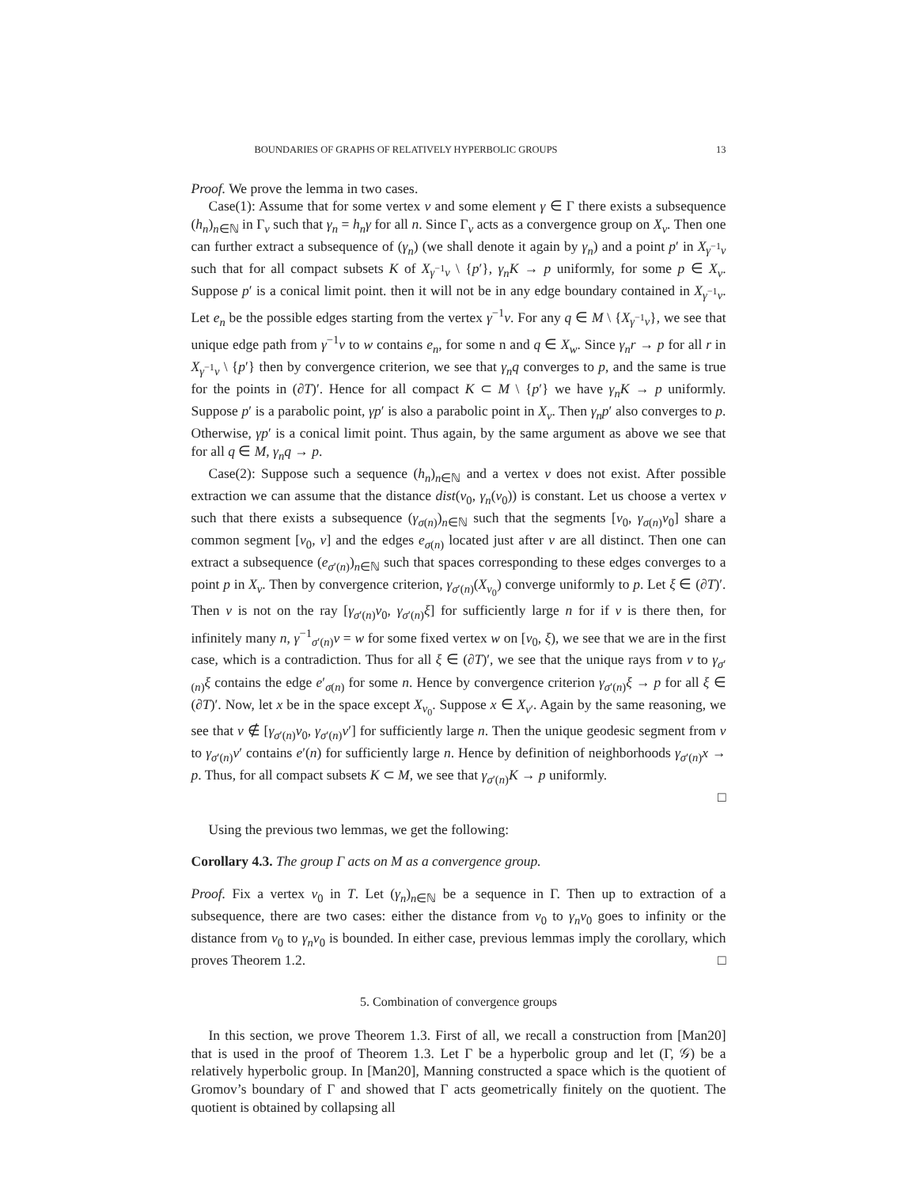BOUNDARIES OF GRAPHS OF RELATIVELY HYPERBOLIC GROUPS 13
Proof. We prove the lemma in two cases.
Case(1): Assume that for some vertex v and some element γ ∈ Γ there exists a subsequence (h<sub>n</sub>)<sub>n∈ℕ</sub> in Γ<sub>v</sub> such that γ<sub>n</sub> = h<sub>n</sub>γ for all n. Since Γ<sub>v</sub> acts as a convergence group on X<sub>v</sub>. Then one can further extract a subsequence of (γ<sub>n</sub>) (we shall denote it again by γ<sub>n</sub>) and a point p′ in X<sub>γ<sup>−1</sup>v</sub> such that for all compact subsets K of X<sub>γ<sup>−1</sup>v</sub> \ {p′}, γ<sub>n</sub>K → p uniformly, for some p ∈ X<sub>v</sub>. Suppose p′ is a conical limit point. then it will not be in any edge boundary contained in X<sub>γ<sup>−1</sup>v</sub>. Let e<sub>n</sub> be the possible edges starting from the vertex γ<sup>−1</sup>v. For any q ∈ M \ {X<sub>γ<sup>−1</sup>v</sub>}, we see that unique edge path from γ<sup>−1</sup>v to w contains e<sub>n</sub>, for some n and q ∈ X<sub>w</sub>. Since γ<sub>n</sub>r → p for all r in X<sub>γ<sup>−1</sup>v</sub> \ {p′} then by convergence criterion, we see that γ<sub>n</sub>q converges to p, and the same is true for the points in (∂T)′. Hence for all compact K ⊂ M \ {p′} we have γ<sub>n</sub>K → p uniformly. Suppose p′ is a parabolic point, γp′ is also a parabolic point in X<sub>v</sub>. Then γ<sub>n</sub>p′ also converges to p. Otherwise, γp′ is a conical limit point. Thus again, by the same argument as above we see that for all q ∈ M, γ<sub>n</sub>q → p.
Case(2): Suppose such a sequence (h<sub>n</sub>)<sub>n∈ℕ</sub> and a vertex v does not exist. After possible extraction we can assume that the distance dist(v<sub>0</sub>, γ<sub>n</sub>(v<sub>0</sub>)) is constant. Let us choose a vertex v such that there exists a subsequence (γ<sub>σ(n)</sub>)<sub>n∈ℕ</sub> such that the segments [v<sub>0</sub>, γ<sub>σ(n)</sub>v<sub>0</sub>] share a common segment [v<sub>0</sub>, v] and the edges e<sub>σ(n)</sub> located just after v are all distinct. Then one can extract a subsequence (e<sub>σ′(n)</sub>)<sub>n∈ℕ</sub> such that spaces corresponding to these edges converges to a point p in X<sub>v</sub>. Then by convergence criterion, γ<sub>σ′(n)</sub>(X<sub>v<sub>0</sub></sub>) converge uniformly to p. Let ξ ∈ (∂T)′. Then v is not on the ray [γ<sub>σ′(n)</sub>v<sub>0</sub>, γ<sub>σ′(n)</sub>ξ] for sufficiently large n for if v is there then, for infinitely many n, γ<sup>−1</sup><sub>σ′(n)</sub>v = w for some fixed vertex w on [v<sub>0</sub>, ξ), we see that we are in the first case, which is a contradiction. Thus for all ξ ∈ (∂T)′, we see that the unique rays from v to γ<sub>σ′(n)</sub>ξ contains the edge e′<sub>σ(n)</sub> for some n. Hence by convergence criterion γ<sub>σ′(n)</sub>ξ → p for all ξ ∈ (∂T)′. Now, let x be in the space except X<sub>v<sub>0</sub></sub>. Suppose x ∈ X<sub>v′</sub>. Again by the same reasoning, we see that v ∉ [γ<sub>σ′(n)</sub>v<sub>0</sub>, γ<sub>σ′(n)</sub>v′] for sufficiently large n. Then the unique geodesic segment from v to γ<sub>σ′(n)</sub>v′ contains e′(n) for sufficiently large n. Hence by definition of neighborhoods γ<sub>σ′(n)</sub>x → p. Thus, for all compact subsets K ⊂ M, we see that γ<sub>σ′(n)</sub>K → p uniformly.
□
Using the previous two lemmas, we get the following:
Corollary 4.3. The group Γ acts on M as a convergence group.
Proof. Fix a vertex v<sub>0</sub> in T. Let (γ<sub>n</sub>)<sub>n∈ℕ</sub> be a sequence in Γ. Then up to extraction of a subsequence, there are two cases: either the distance from v<sub>0</sub> to γ<sub>n</sub>v<sub>0</sub> goes to infinity or the distance from v<sub>0</sub> to γ<sub>n</sub>v<sub>0</sub> is bounded. In either case, previous lemmas imply the corollary, which proves Theorem 1.2. □
5. Combination of convergence groups
In this section, we prove Theorem 1.3. First of all, we recall a construction from [Man20] that is used in the proof of Theorem 1.3. Let Γ be a hyperbolic group and let (Γ, 𝒢) be a relatively hyperbolic group. In [Man20], Manning constructed a space which is the quotient of Gromov’s boundary of Γ and showed that Γ acts geometrically finitely on the quotient. The quotient is obtained by collapsing all